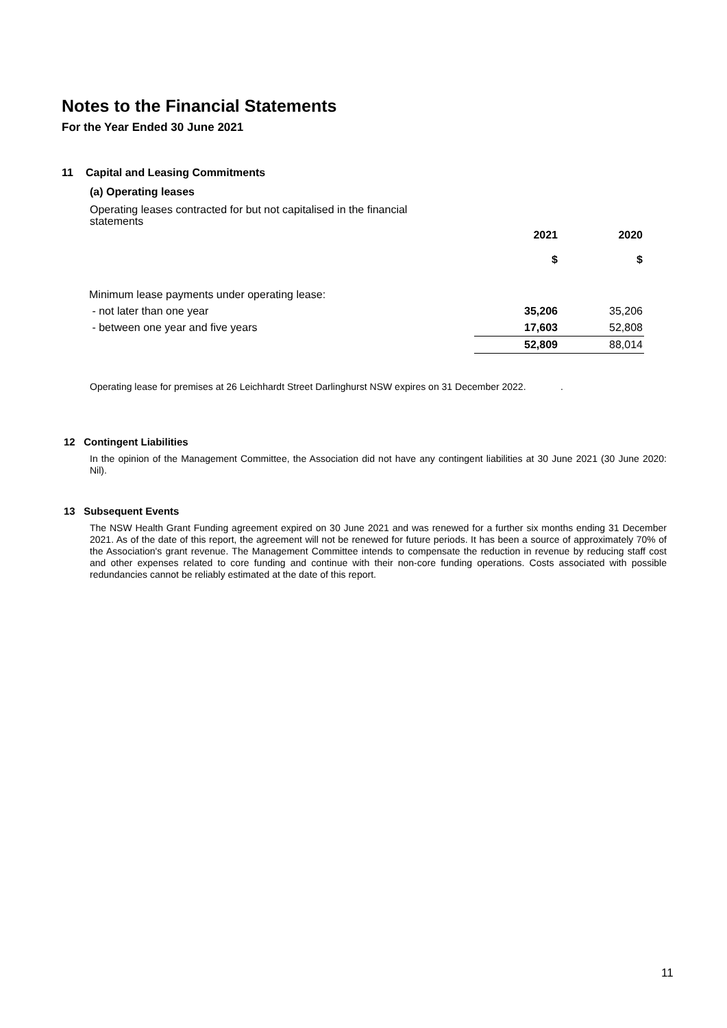Notes to the Financial Statements
For the Year Ended 30 June 2021
11 Capital and Leasing Commitments
(a) Operating leases
Operating leases contracted for but not capitalised in the financial statements
| | 2021 $ | 2020 $ |
| --- | --- | --- |
| Minimum lease payments under operating lease: | | |
| - not later than one year | 35,206 | 35,206 |
| - between one year and five years | 17,603 | 52,808 |
| | 52,809 | 88,014 |
Operating lease for premises at 26 Leichhardt Street Darlinghurst NSW expires on 31 December 2022. .
12 Contingent Liabilities
In the opinion of the Management Committee, the Association did not have any contingent liabilities at 30 June 2021 (30 June 2020: Nil).
13 Subsequent Events
The NSW Health Grant Funding agreement expired on 30 June 2021 and was renewed for a further six months ending 31 December 2021. As of the date of this report, the agreement will not be renewed for future periods. It has been a source of approximately 70% of the Association's grant revenue. The Management Committee intends to compensate the reduction in revenue by reducing staff cost and other expenses related to core funding and continue with their non-core funding operations. Costs associated with possible redundancies cannot be reliably estimated at the date of this report.
11